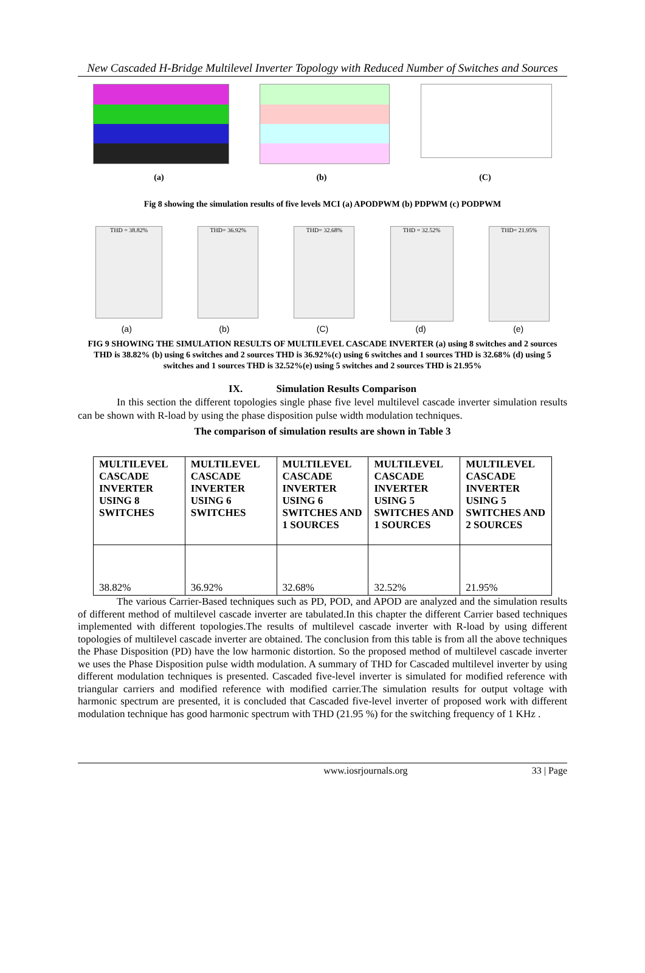New Cascaded H-Bridge Multilevel Inverter Topology with Reduced Number of Switches and Sources
(a) (b) (C)
Fig 8 showing the simulation results of five levels MCI (a) APODPWM (b) PDPWM (c) PODPWM
THD = 38.82% THD= 36.92% THD= 32.68%
THD = 32.52% THD= 21.95%
(a) (b) (C) (d) (e)
FIG 9 SHOWING THE SIMULATION RESULTS OF MULTILEVEL CASCADE INVERTER (a) using 8 switches and 2 sources THD is 38.82% (b) using 6 switches and 2 sources THD is 36.92%(c) using 6 switches and 1 sources THD is 32.68% (d) using 5 switches and 1 sources THD is 32.52%(e) using 5 switches and 2 sources THD is 21.95%
IX. Simulation Results Comparison
In this section the different topologies single phase five level multilevel cascade inverter simulation results can be shown with R-load by using the phase disposition pulse width modulation techniques.
The comparison of simulation results are shown in Table 3
| MULTILEVEL CASCADE INVERTER USING 8 SWITCHES | MULTILEVEL CASCADE INVERTER USING 6 SWITCHES | MULTILEVEL CASCADE INVERTER USING 6 SWITCHES AND 1 SOURCES | MULTILEVEL CASCADE INVERTER USING 5 SWITCHES AND 1 SOURCES | MULTILEVEL CASCADE INVERTER USING 5 SWITCHES AND 2 SOURCES |
| --- | --- | --- | --- | --- |
| 38.82% | 36.92% | 32.68% | 32.52% | 21.95% |
The various Carrier-Based techniques such as PD, POD, and APOD are analyzed and the simulation results of different method of multilevel cascade inverter are tabulated.In this chapter the different Carrier based techniques implemented with different topologies.The results of multilevel cascade inverter with R-load by using different topologies of multilevel cascade inverter are obtained. The conclusion from this table is from all the above techniques the Phase Disposition (PD) have the low harmonic distortion. So the proposed method of multilevel cascade inverter we uses the Phase Disposition pulse width modulation. A summary of THD for Cascaded multilevel inverter by using different modulation techniques is presented. Cascaded five-level inverter is simulated for modified reference with triangular carriers and modified reference with modified carrier.The simulation results for output voltage with harmonic spectrum are presented, it is concluded that Cascaded five-level inverter of proposed work with different modulation technique has good harmonic spectrum with THD (21.95 %) for the switching frequency of 1 KHz .
www.iosrjournals.org 33 | Page